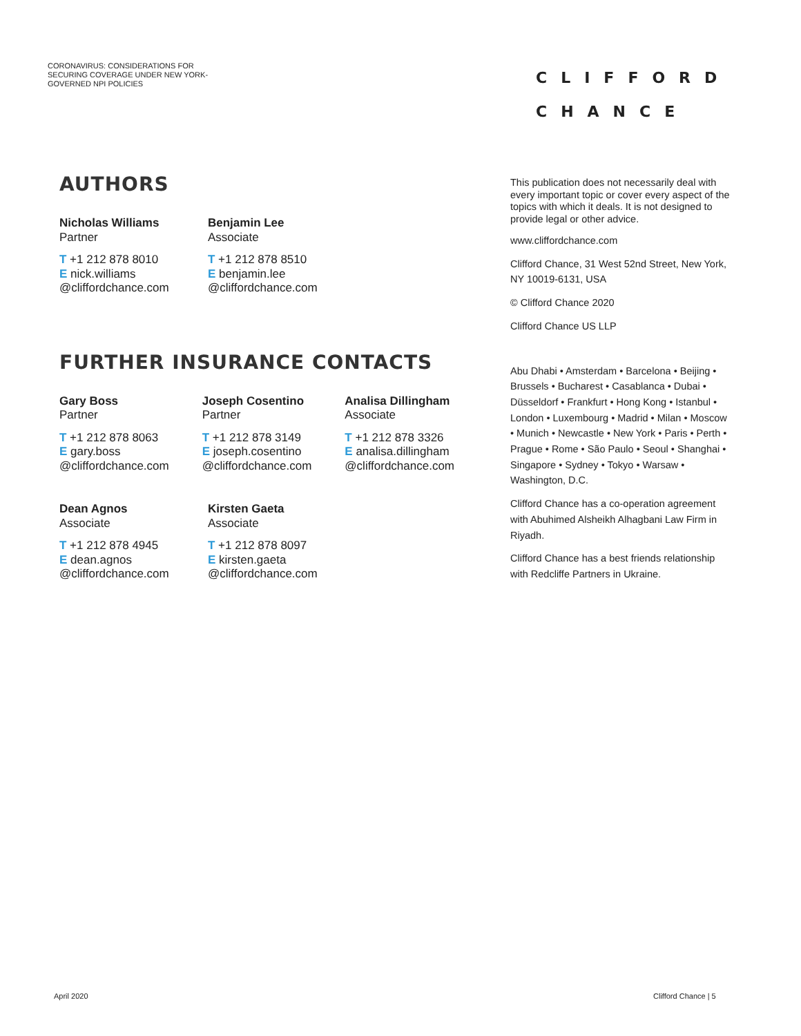CORONAVIRUS: CONSIDERATIONS FOR SECURING COVERAGE UNDER NEW YORK-GOVERNED NPI POLICIES
CLIFFORD
CHANCE
AUTHORS
Nicholas Williams
Partner
T +1 212 878 8010
E nick.williams
@cliffordchance.com
Benjamin Lee
Associate
T +1 212 878 8510
E benjamin.lee
@cliffordchance.com
FURTHER INSURANCE CONTACTS
Gary Boss
Partner
T +1 212 878 8063
E gary.boss
@cliffordchance.com
Joseph Cosentino
Partner
T +1 212 878 3149
E joseph.cosentino
@cliffordchance.com
Analisa Dillingham
Associate
T +1 212 878 3326
E analisa.dillingham
@cliffordchance.com
Dean Agnos
Associate
T +1 212 878 4945
E dean.agnos
@cliffordchance.com
Kirsten Gaeta
Associate
T +1 212 878 8097
E kirsten.gaeta
@cliffordchance.com
This publication does not necessarily deal with every important topic or cover every aspect of the topics with which it deals. It is not designed to provide legal or other advice.
www.cliffordchance.com
Clifford Chance, 31 West 52nd Street, New York, NY 10019-6131, USA
© Clifford Chance 2020
Clifford Chance US LLP
Abu Dhabi • Amsterdam • Barcelona • Beijing • Brussels • Bucharest • Casablanca • Dubai • Düsseldorf • Frankfurt • Hong Kong • Istanbul • London • Luxembourg • Madrid • Milan • Moscow • Munich • Newcastle • New York • Paris • Perth • Prague • Rome • São Paulo • Seoul • Shanghai • Singapore • Sydney • Tokyo • Warsaw • Washington, D.C.
Clifford Chance has a co-operation agreement with Abuhimed Alsheikh Alhagbani Law Firm in Riyadh.
Clifford Chance has a best friends relationship with Redcliffe Partners in Ukraine.
April 2020 Clifford Chance | 5